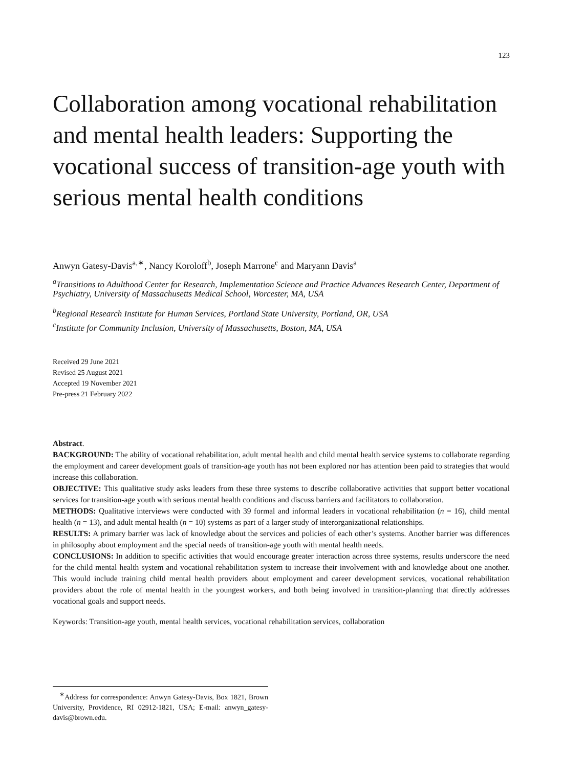123
Collaboration among vocational rehabilitation and mental health leaders: Supporting the vocational success of transition-age youth with serious mental health conditions
Anwyn Gatesy-Davis<sup>a,∗</sup>, Nancy Koroloff<sup>b</sup>, Joseph Marrone<sup>c</sup> and Maryann Davis<sup>a</sup>
<sup>a</sup> Transitions to Adulthood Center for Research, Implementation Science and Practice Advances Research Center, Department of Psychiatry, University of Massachusetts Medical School, Worcester, MA, USA
<sup>b</sup> Regional Research Institute for Human Services, Portland State University, Portland, OR, USA
<sup>c</sup> Institute for Community Inclusion, University of Massachusetts, Boston, MA, USA
Received 29 June 2021
Revised 25 August 2021
Accepted 19 November 2021
Pre-press 21 February 2022
Abstract.
BACKGROUND: The ability of vocational rehabilitation, adult mental health and child mental health service systems to collaborate regarding the employment and career development goals of transition-age youth has not been explored nor has attention been paid to strategies that would increase this collaboration.
OBJECTIVE: This qualitative study asks leaders from these three systems to describe collaborative activities that support better vocational services for transition-age youth with serious mental health conditions and discuss barriers and facilitators to collaboration.
METHODS: Qualitative interviews were conducted with 39 formal and informal leaders in vocational rehabilitation (n = 16), child mental health (n = 13), and adult mental health (n = 10) systems as part of a larger study of interorganizational relationships.
RESULTS: A primary barrier was lack of knowledge about the services and policies of each other’s systems. Another barrier was differences in philosophy about employment and the special needs of transition-age youth with mental health needs.
CONCLUSIONS: In addition to specific activities that would encourage greater interaction across three systems, results underscore the need for the child mental health system and vocational rehabilitation system to increase their involvement with and knowledge about one another. This would include training child mental health providers about employment and career development services, vocational rehabilitation providers about the role of mental health in the youngest workers, and both being involved in transition-planning that directly addresses vocational goals and support needs.
Keywords: Transition-age youth, mental health services, vocational rehabilitation services, collaboration
<sup>∗</sup>Address for correspondence: Anwyn Gatesy-Davis, Box 1821, Brown University, Providence, RI 02912-1821, USA; E-mail: anwyn_gatesy-davis@brown.edu.